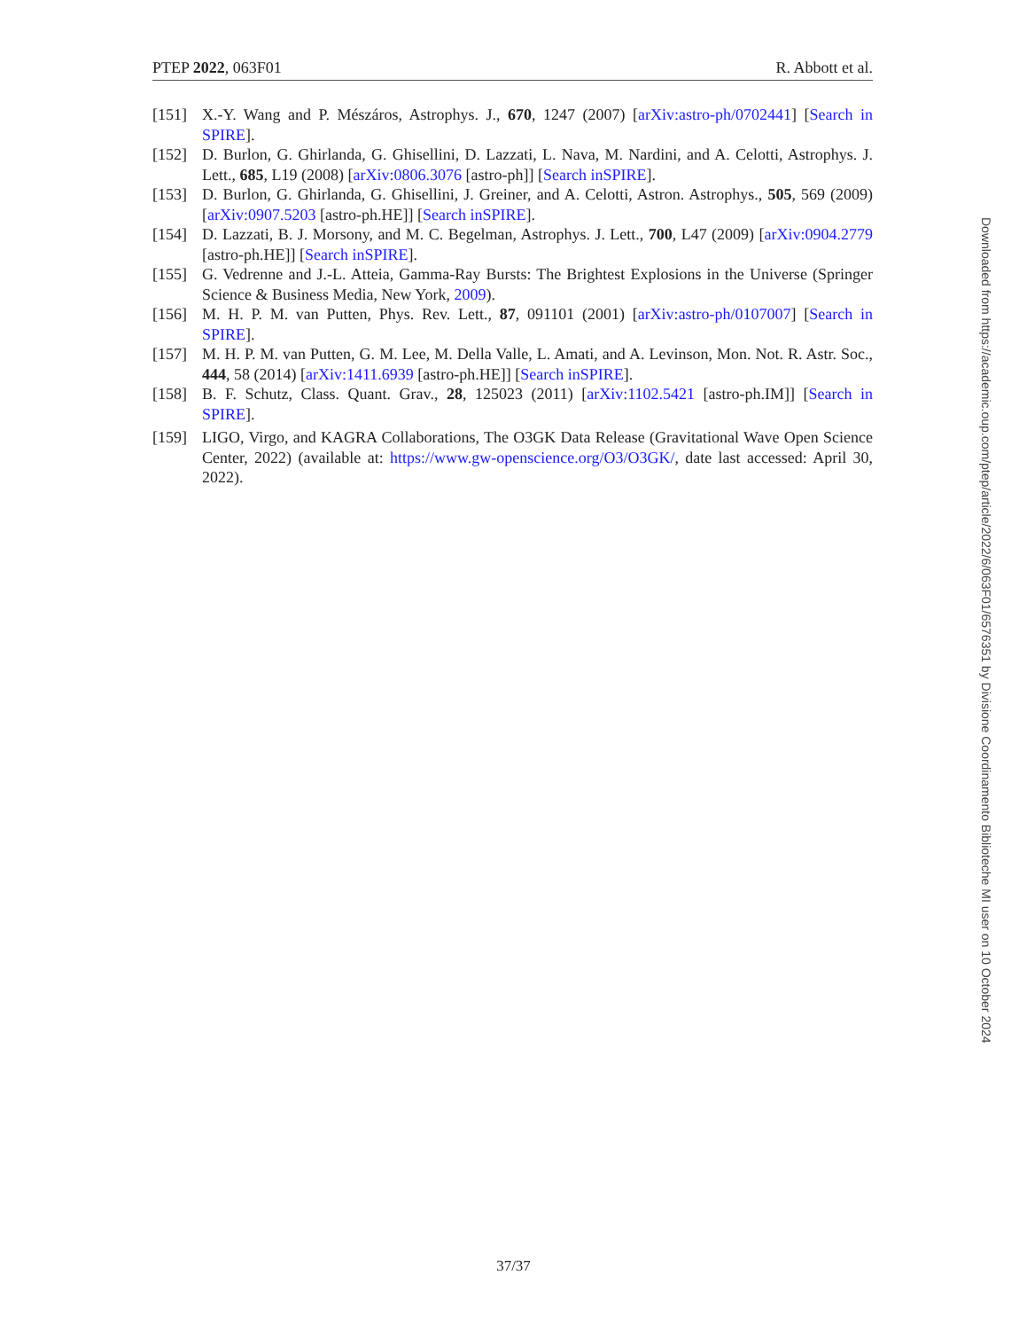PTEP 2022, 063F01 R. Abbott et al.
[151] X.-Y. Wang and P. Mészáros, Astrophys. J., 670, 1247 (2007) [arXiv:astro-ph/0702441] [Search in SPIRE].
[152] D. Burlon, G. Ghirlanda, G. Ghisellini, D. Lazzati, L. Nava, M. Nardini, and A. Celotti, Astrophys. J. Lett., 685, L19 (2008) [arXiv:0806.3076 [astro-ph]] [Search inSPIRE].
[153] D. Burlon, G. Ghirlanda, G. Ghisellini, J. Greiner, and A. Celotti, Astron. Astrophys., 505, 569 (2009) [arXiv:0907.5203 [astro-ph.HE]] [Search inSPIRE].
[154] D. Lazzati, B. J. Morsony, and M. C. Begelman, Astrophys. J. Lett., 700, L47 (2009) [arXiv:0904.2779 [astro-ph.HE]] [Search inSPIRE].
[155] G. Vedrenne and J.-L. Atteia, Gamma-Ray Bursts: The Brightest Explosions in the Universe (Springer Science & Business Media, New York, 2009).
[156] M. H. P. M. van Putten, Phys. Rev. Lett., 87, 091101 (2001) [arXiv:astro-ph/0107007] [Search in SPIRE].
[157] M. H. P. M. van Putten, G. M. Lee, M. Della Valle, L. Amati, and A. Levinson, Mon. Not. R. Astr. Soc., 444, 58 (2014) [arXiv:1411.6939 [astro-ph.HE]] [Search inSPIRE].
[158] B. F. Schutz, Class. Quant. Grav., 28, 125023 (2011) [arXiv:1102.5421 [astro-ph.IM]] [Search in SPIRE].
[159] LIGO, Virgo, and KAGRA Collaborations, The O3GK Data Release (Gravitational Wave Open Science Center, 2022) (available at: https://www.gw-openscience.org/O3/O3GK/, date last accessed: April 30, 2022).
Downloaded from https://academic.oup.com/ptep/article/2022/6/063F01/6576351 by Divisione Coordinamento Biblioteche MI user on 10 October 2024
37/37